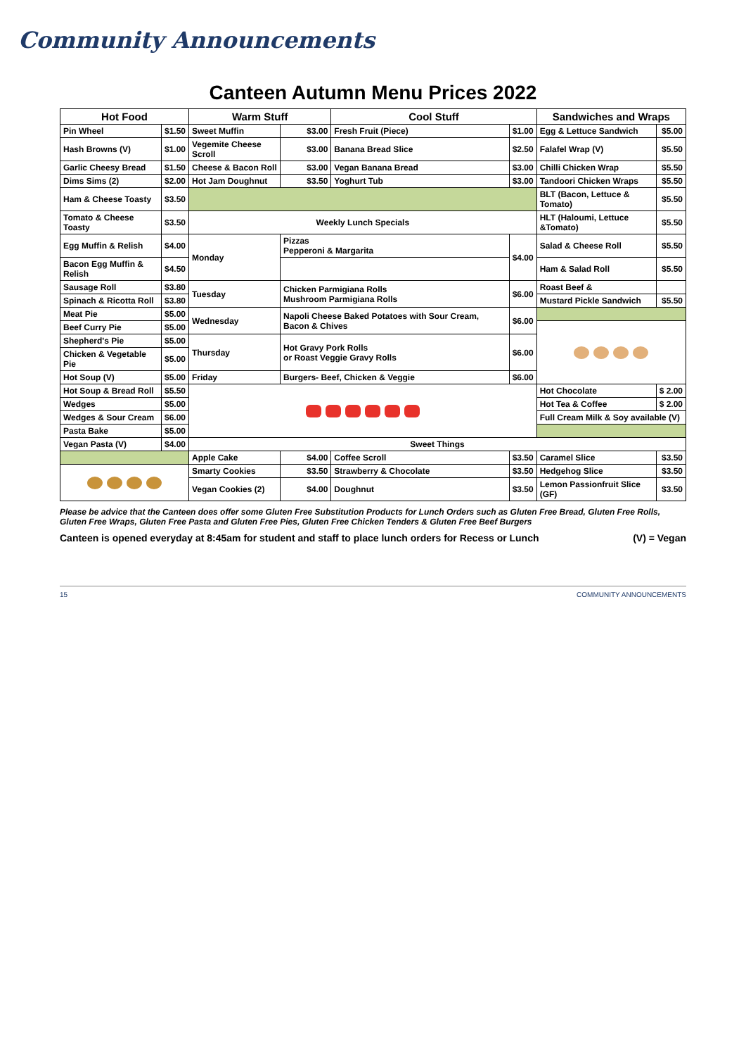Community Announcements
Canteen Autumn Menu Prices 2022
| Hot Food | | Warm Stuff | | Cool Stuff | | Sandwiches and Wraps | |
| --- | --- | --- | --- | --- | --- | --- | --- |
| Pin Wheel | $1.50 | Sweet Muffin | $3.00 | Fresh Fruit (Piece) | $1.00 | Egg & Lettuce Sandwich | $5.00 |
| Hash Browns (V) | $1.00 | Vegemite Cheese Scroll | $3.00 | Banana Bread Slice | $2.50 | Falafel Wrap (V) | $5.50 |
| Garlic Cheesy Bread | $1.50 | Cheese & Bacon Roll | $3.00 | Vegan Banana Bread | $3.00 | Chilli Chicken Wrap | $5.50 |
| Dims Sims (2) | $2.00 | Hot Jam Doughnut | $3.50 | Yoghurt Tub | $3.00 | Tandoori Chicken Wraps | $5.50 |
| Ham & Cheese Toasty | $3.50 | | | | | BLT (Bacon, Lettuce & Tomato) | $5.50 |
| Tomato & Cheese Toasty | $3.50 | Weekly Lunch Specials | | | | HLT (Haloumi, Lettuce &Tomato) | $5.50 |
| Egg Muffin & Relish | $4.00 | Monday | Pizzas Pepperoni & Margarita | | $4.00 | Salad & Cheese Roll | $5.50 |
| Bacon Egg Muffin & Relish | $4.50 | | | | | Ham & Salad Roll | $5.50 |
| Sausage Roll | $3.80 | Tuesday | Chicken Parmigiana Rolls Mushroom Parmigiana Rolls | | $6.00 | Roast Beef & | |
| Spinach & Ricotta Roll | $3.80 | | | | | Mustard Pickle Sandwich | $5.50 |
| Meat Pie | $5.00 | Wednesday | Napoli Cheese Baked Potatoes with Sour Cream, Bacon & Chives | | $6.00 | | |
| Beef Curry Pie | $5.00 | | | | | | |
| Shepherd's Pie | $5.00 | Thursday | Hot Gravy Pork Rolls or Roast Veggie Gravy Rolls | | $6.00 | | |
| Chicken & Vegetable Pie | $5.00 | | | | | | |
| Hot Soup (V) | $5.00 | Friday | Burgers- Beef, Chicken & Veggie | | $6.00 | | |
| Hot Soup & Bread Roll | $5.50 | | | | | Hot Chocolate | $ 2.00 |
| Wedges | $5.00 | | | | | Hot Tea & Coffee | $ 2.00 |
| Wedges & Sour Cream | $6.00 | | | | | Full Cream Milk & Soy available (V) | |
| Pasta Bake | $5.00 | | | | | | |
| Vegan Pasta (V) | $4.00 | Sweet Things | | | | | |
| | | Apple Cake | $4.00 | Coffee Scroll | $3.50 | Caramel Slice | $3.50 |
| | | Smarty Cookies | $3.50 | Strawberry & Chocolate | $3.50 | Hedgehog Slice | $3.50 |
| | | Vegan Cookies (2) | $4.00 | Doughnut | $3.50 | Lemon Passionfruit Slice (GF) | $3.50 |
Please be advice that the Canteen does offer some Gluten Free Substitution Products for Lunch Orders such as Gluten Free Bread, Gluten Free Rolls, Gluten Free Wraps, Gluten Free Pasta and Gluten Free Pies, Gluten Free Chicken Tenders & Gluten Free Beef Burgers
Canteen is opened everyday at 8:45am for student and staff to place lunch orders for Recess or Lunch (V) = Vegan
15 COMMUNITY ANNOUNCEMENTS